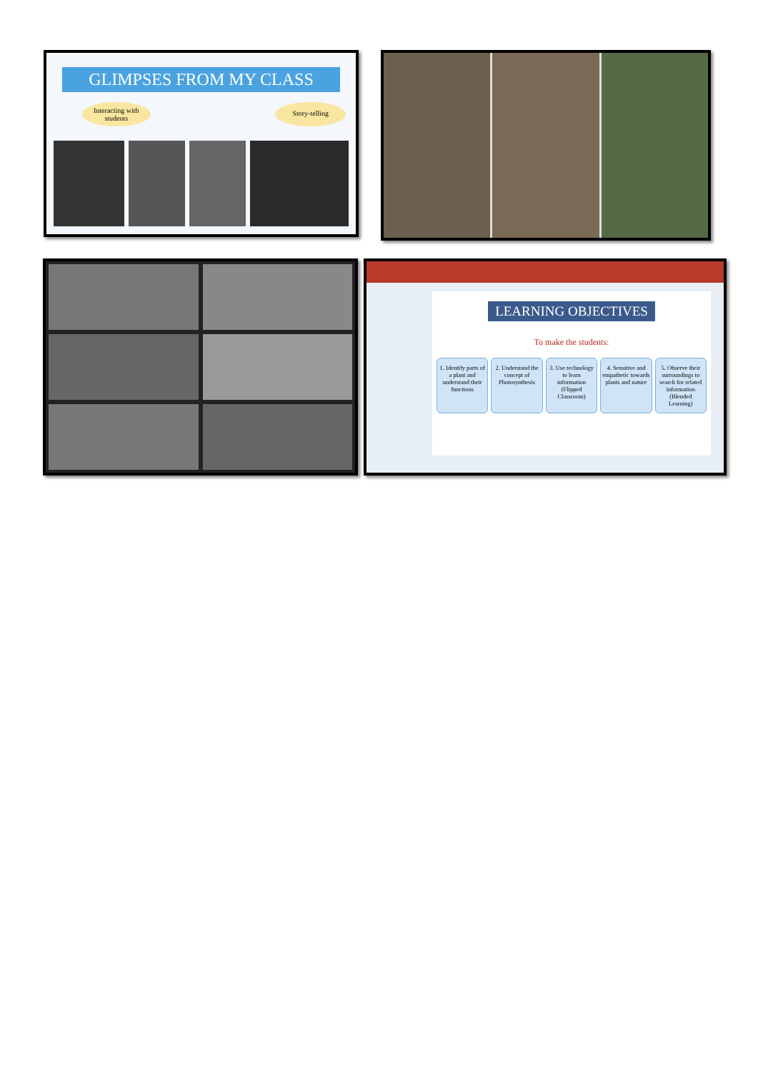GLIMPSES FROM MY CLASS
Interacting with
students
Story-telling
LEARNING OBJECTIVES
To make the students:
1. Identify parts of a plant and understand their functions
2. Understand the concept of Photosynthesis
3. Use technology to learn information (Flipped Classroom)
4. Sensitive and empathetic towards plants and nature
5. Observe their surroundings to search for related information (Blended Learning)